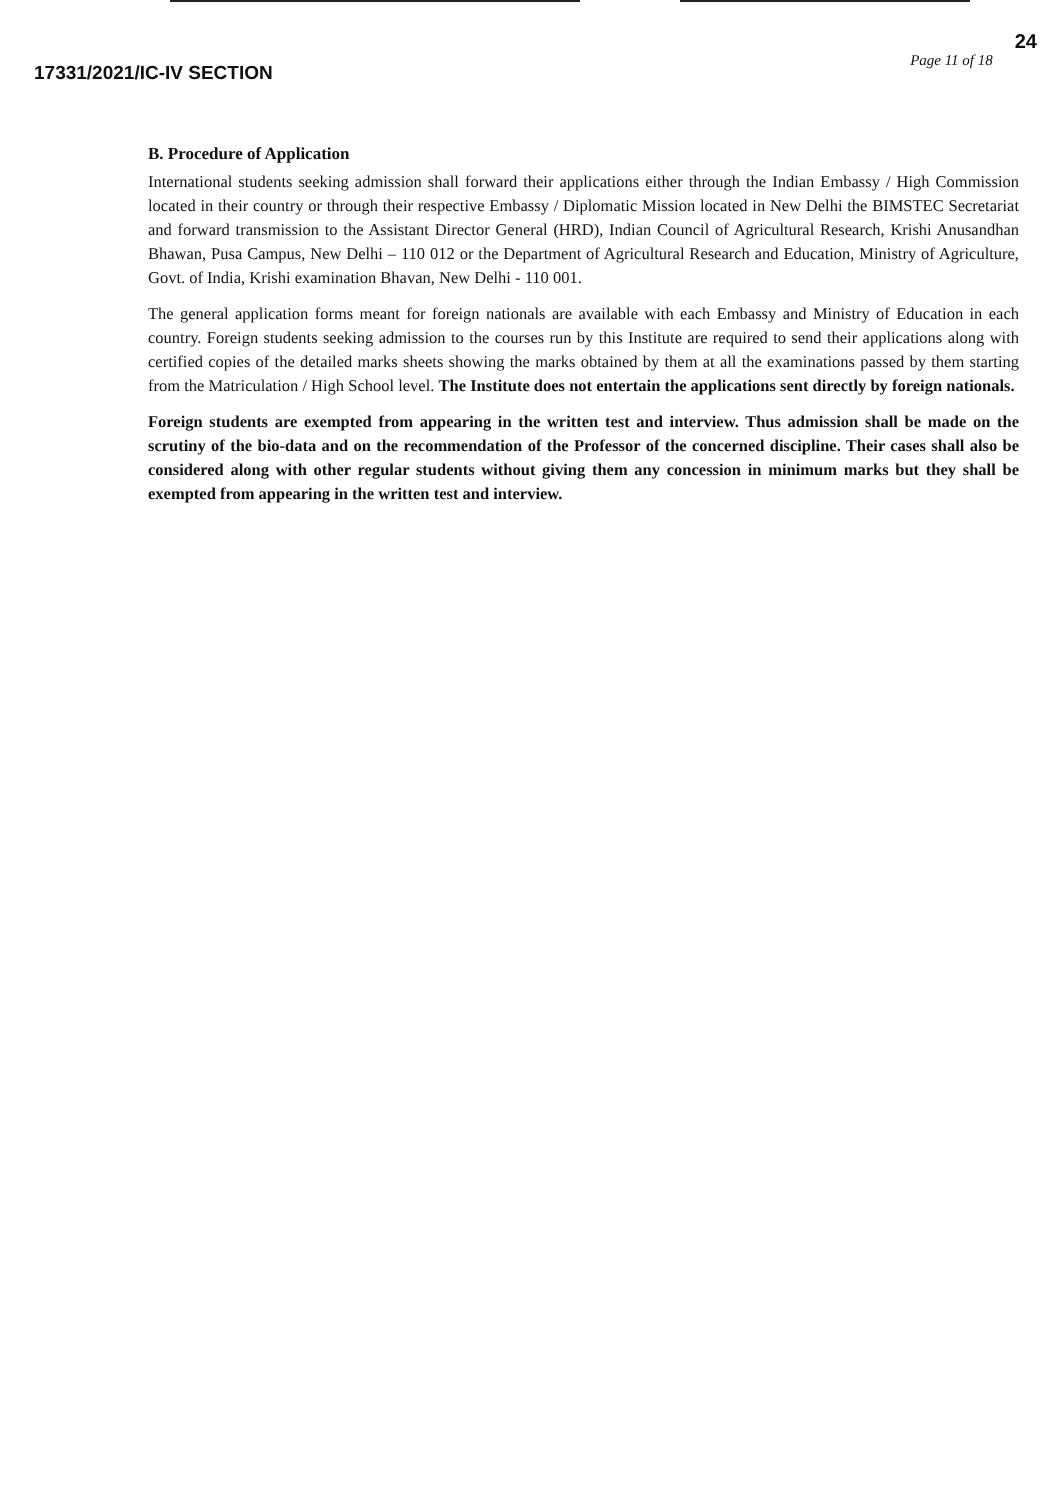17331/2021/IC-IV SECTION
Page 11 of 18
24
B. Procedure of Application
International students seeking admission shall forward their applications either through the Indian Embassy / High Commission located in their country or through their respective Embassy / Diplomatic Mission located in New Delhi the BIMSTEC Secretariat and forward transmission to the Assistant Director General (HRD), Indian Council of Agricultural Research, Krishi Anusandhan Bhawan, Pusa Campus, New Delhi – 110 012 or the Department of Agricultural Research and Education, Ministry of Agriculture, Govt. of India, Krishi examination Bhavan, New Delhi - 110 001.
The general application forms meant for foreign nationals are available with each Embassy and Ministry of Education in each country. Foreign students seeking admission to the courses run by this Institute are required to send their applications along with certified copies of the detailed marks sheets showing the marks obtained by them at all the examinations passed by them starting from the Matriculation / High School level. The Institute does not entertain the applications sent directly by foreign nationals.
Foreign students are exempted from appearing in the written test and interview. Thus admission shall be made on the scrutiny of the bio-data and on the recommendation of the Professor of the concerned discipline. Their cases shall also be considered along with other regular students without giving them any concession in minimum marks but they shall be exempted from appearing in the written test and interview.